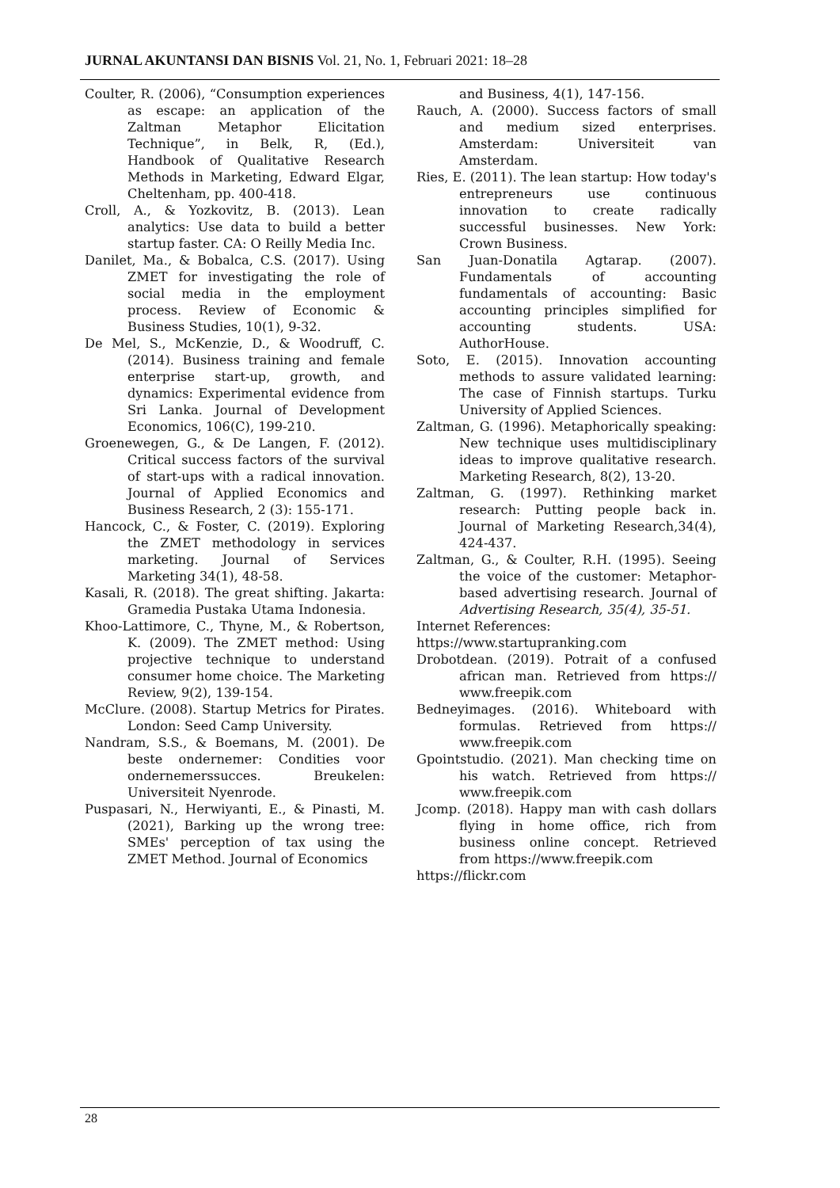JURNAL AKUNTANSI DAN BISNIS Vol. 21, No. 1, Februari 2021: 18–28
Coulter, R. (2006), “Consumption experiences as escape: an application of the Zaltman Metaphor Elicitation Technique”, in Belk, R, (Ed.), Handbook of Qualitative Research Methods in Marketing, Edward Elgar, Cheltenham, pp. 400-418.
Croll, A., & Yozkovitz, B. (2013). Lean analytics: Use data to build a better startup faster. CA: O Reilly Media Inc.
Danilet, Ma., & Bobalca, C.S. (2017). Using ZMET for investigating the role of social media in the employment process. Review of Economic & Business Studies, 10(1), 9-32.
De Mel, S., McKenzie, D., & Woodruff, C. (2014). Business training and female enterprise start-up, growth, and dynamics: Experimental evidence from Sri Lanka. Journal of Development Economics, 106(C), 199-210.
Groenewegen, G., & De Langen, F. (2012). Critical success factors of the survival of start-ups with a radical innovation. Journal of Applied Economics and Business Research, 2 (3): 155-171.
Hancock, C., & Foster, C. (2019). Exploring the ZMET methodology in services marketing. Journal of Services Marketing 34(1), 48-58.
Kasali, R. (2018). The great shifting. Jakarta: Gramedia Pustaka Utama Indonesia.
Khoo-Lattimore, C., Thyne, M., & Robertson, K. (2009). The ZMET method: Using projective technique to understand consumer home choice. The Marketing Review, 9(2), 139-154.
McClure. (2008). Startup Metrics for Pirates. London: Seed Camp University.
Nandram, S.S., & Boemans, M. (2001). De beste ondernemer: Condities voor ondernemerssucces. Breukelen: Universiteit Nyenrode.
Puspasari, N., Herwiyanti, E., & Pinasti, M. (2021), Barking up the wrong tree: SMEs' perception of tax using the ZMET Method. Journal of Economics
and Business, 4(1), 147-156.
Rauch, A. (2000). Success factors of small and medium sized enterprises. Amsterdam: Universiteit van Amsterdam.
Ries, E. (2011). The lean startup: How today's entrepreneurs use continuous innovation to create radically successful businesses. New York: Crown Business.
San Juan-Donatila Agtarap. (2007). Fundamentals of accounting fundamentals of accounting: Basic accounting principles simplified for accounting students. USA: AuthorHouse.
Soto, E. (2015). Innovation accounting methods to assure validated learning: The case of Finnish startups. Turku University of Applied Sciences.
Zaltman, G. (1996). Metaphorically speaking: New technique uses multidisciplinary ideas to improve qualitative research. Marketing Research, 8(2), 13-20.
Zaltman, G. (1997). Rethinking market research: Putting people back in. Journal of Marketing Research,34(4), 424-437.
Zaltman, G., & Coulter, R.H. (1995). Seeing the voice of the customer: Metaphor-based advertising research. Journal of Advertising Research, 35(4), 35-51.
Internet References:
https://www.startupranking.com
Drobotdean. (2019). Potrait of a confused african man. Retrieved from https:// www.freepik.com
Bedneyimages. (2016). Whiteboard with formulas. Retrieved from https:// www.freepik.com
Gpointstudio. (2021). Man checking time on his watch. Retrieved from https:// www.freepik.com
Jcomp. (2018). Happy man with cash dollars flying in home office, rich from business online concept. Retrieved from https://www.freepik.com
https://flickr.com
28